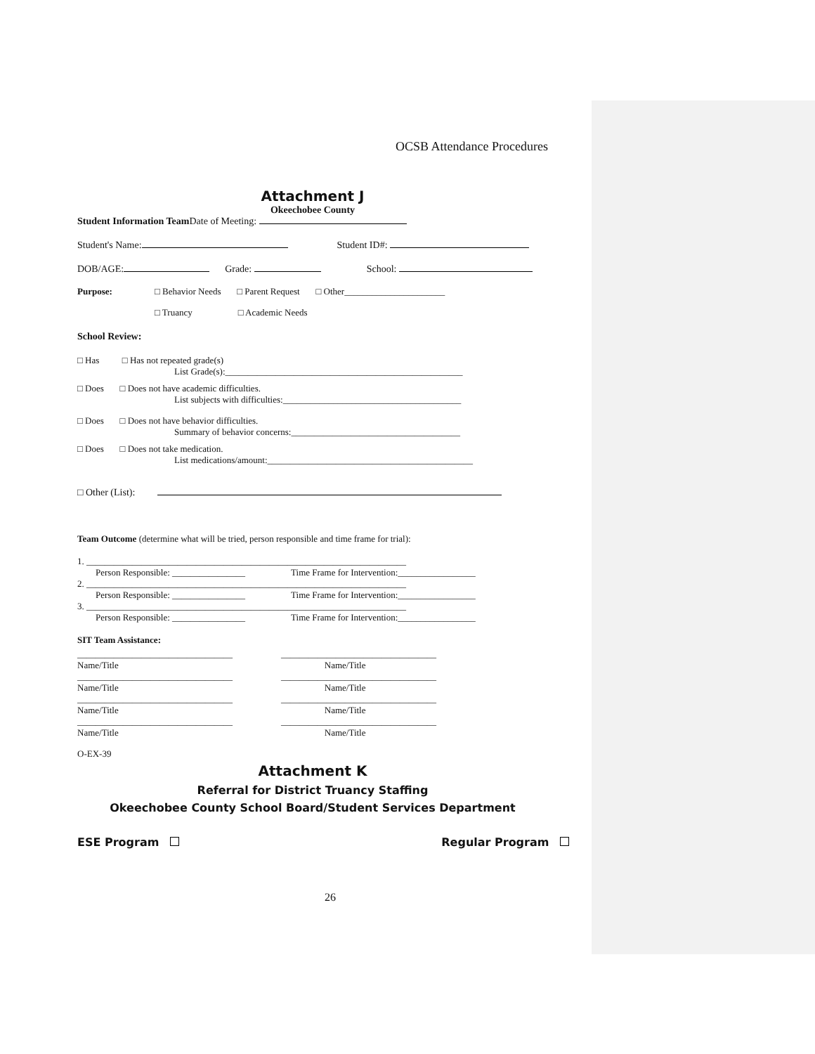OCSB Attendance Procedures
Attachment J
Okeechobee County
Student Information Team Date of Meeting:
Student's Name: Student ID#:
DOB/AGE: Grade: School:
Purpose: □ Behavior Needs □ Parent Request □ Other______________________
□ Truancy □ Academic Needs
School Review:
□ Has □ Has not repeated grade(s)
List Grade(s):____________________________________________________
□ Does □ Does not have academic difficulties.
List subjects with difficulties:_______________________________________
□ Does □ Does not have behavior difficulties.
Summary of behavior concerns:_____________________________________
□ Does □ Does not take medication.
List medications/amount:_____________________________________________
□ Other (List):
Team Outcome (determine what will be tried, person responsible and time frame for trial):
1. ______________________________________________________________________
Person Responsible: ________________ Time Frame for Intervention:_________________
2. ______________________________________________________________________
Person Responsible: ________________ Time Frame for Intervention:_________________
3. ______________________________________________________________________
Person Responsible: ________________ Time Frame for Intervention:_________________
SIT Team Assistance:
__________________________________
Name/Title __________________________________
Name/Title
__________________________________
Name/Title __________________________________
Name/Title
__________________________________
Name/Title __________________________________
Name/Title
__________________________________
Name/Title __________________________________
Name/Title
O-EX-39
Attachment K
Referral for District Truancy Staffing
Okeechobee County School Board/Student Services Department
ESE Program Regular Program
26